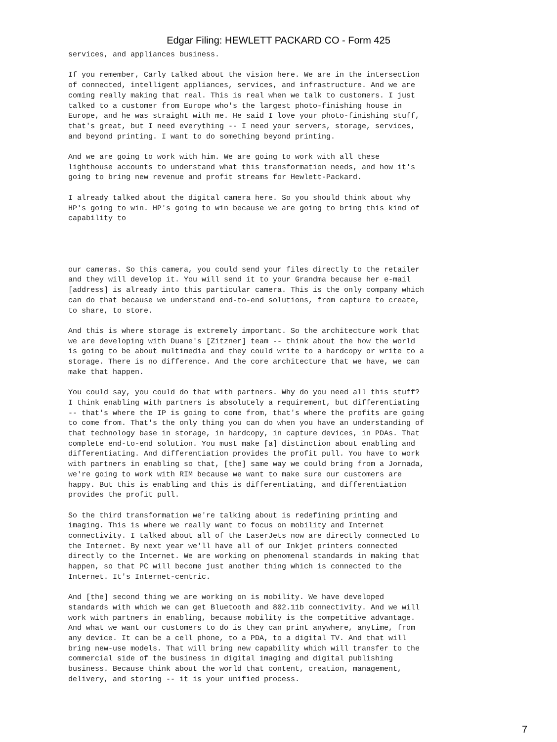Edgar Filing: HEWLETT PACKARD CO - Form 425
services, and appliances business.

If you remember, Carly talked about the vision here. We are in the intersection
of connected, intelligent appliances, services, and infrastructure. And we are
coming really making that real. This is real when we talk to customers. I just
talked to a customer from Europe who's the largest photo-finishing house in
Europe, and he was straight with me. He said I love your photo-finishing stuff,
that's great, but I need everything -- I need your servers, storage, services,
and beyond printing. I want to do something beyond printing.

And we are going to work with him. We are going to work with all these
lighthouse accounts to understand what this transformation needs, and how it's
going to bring new revenue and profit streams for Hewlett-Packard.

I already talked about the digital camera here. So you should think about why
HP's going to win. HP's going to win because we are going to bring this kind of
capability to




our cameras. So this camera, you could send your files directly to the retailer
and they will develop it. You will send it to your Grandma because her e-mail
[address] is already into this particular camera. This is the only company which
can do that because we understand end-to-end solutions, from capture to create,
to share, to store.

And this is where storage is extremely important. So the architecture work that
we are developing with Duane's [Zitzner] team -- think about the how the world
is going to be about multimedia and they could write to a hardcopy or write to a
storage. There is no difference. And the core architecture that we have, we can
make that happen.

You could say, you could do that with partners. Why do you need all this stuff?
I think enabling with partners is absolutely a requirement, but differentiating
-- that's where the IP is going to come from, that's where the profits are going
to come from. That's the only thing you can do when you have an understanding of
that technology base in storage, in hardcopy, in capture devices, in PDAs. That
complete end-to-end solution. You must make [a] distinction about enabling and
differentiating. And differentiation provides the profit pull. You have to work
with partners in enabling so that, [the] same way we could bring from a Jornada,
we're going to work with RIM because we want to make sure our customers are
happy. But this is enabling and this is differentiating, and differentiation
provides the profit pull.

So the third transformation we're talking about is redefining printing and
imaging. This is where we really want to focus on mobility and Internet
connectivity. I talked about all of the LaserJets now are directly connected to
the Internet. By next year we'll have all of our Inkjet printers connected
directly to the Internet. We are working on phenomenal standards in making that
happen, so that PC will become just another thing which is connected to the
Internet. It's Internet-centric.

And [the] second thing we are working on is mobility. We have developed
standards with which we can get Bluetooth and 802.11b connectivity. And we will
work with partners in enabling, because mobility is the competitive advantage.
And what we want our customers to do is they can print anywhere, anytime, from
any device. It can be a cell phone, to a PDA, to a digital TV. And that will
bring new-use models. That will bring new capability which will transfer to the
commercial side of the business in digital imaging and digital publishing
business. Because think about the world that content, creation, management,
delivery, and storing -- it is your unified process.
7